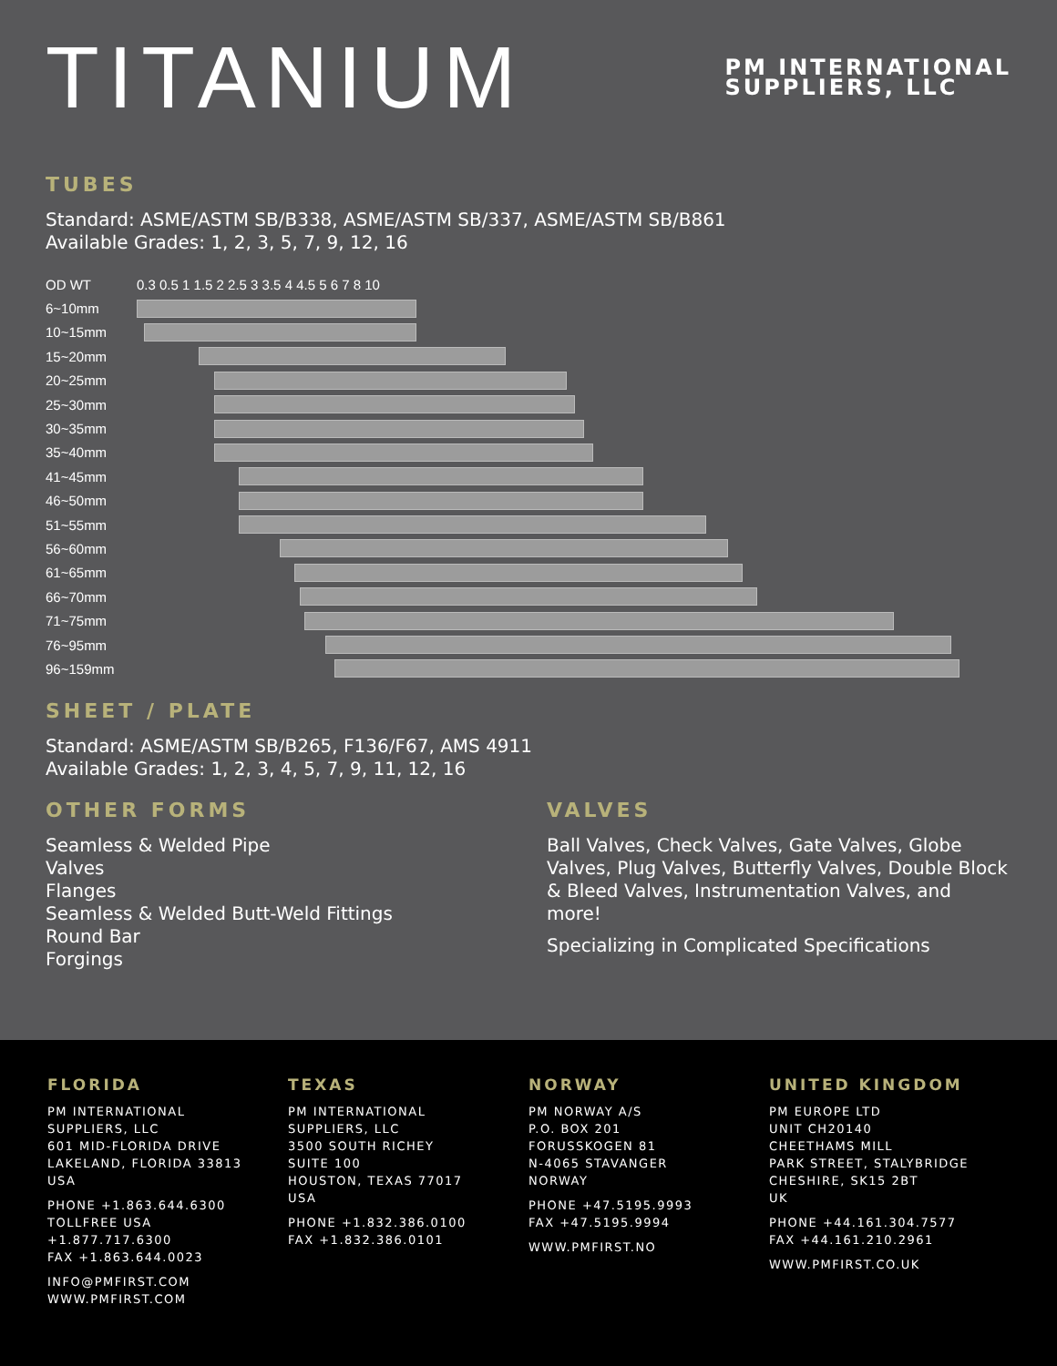TITANIUM
PM INTERNATIONAL
SUPPLIERS, LLC
TUBES
Standard: ASME/ASTM SB/B338, ASME/ASTM SB/337, ASME/ASTM SB/B861
Available Grades: 1, 2, 3, 5, 7, 9, 12, 16
| OD WT | 0.3 0.5 1 1.5 2 2.5 3 3.5 4 4.5 5 6 7 8 10 |
| --- | --- |
| 6~10mm | |
| 10~15mm | |
| 15~20mm | |
| 20~25mm | |
| 25~30mm | |
| 30~35mm | |
| 35~40mm | |
| 41~45mm | |
| 46~50mm | |
| 51~55mm | |
| 56~60mm | |
| 61~65mm | |
| 66~70mm | |
| 71~75mm | |
| 76~95mm | |
| 96~159mm | |
SHEET / PLATE
Standard: ASME/ASTM SB/B265, F136/F67, AMS 4911
Available Grades: 1, 2, 3, 4, 5, 7, 9, 11, 12, 16
OTHER FORMS
Seamless & Welded Pipe
Valves
Flanges
Seamless & Welded Butt-Weld Fittings
Round Bar
Forgings
VALVES
Ball Valves, Check Valves, Gate Valves, Globe Valves, Plug Valves, Butterfly Valves, Double Block & Bleed Valves, Instrumentation Valves, and more!
Specializing in Complicated Specifications
FLORIDA
PM INTERNATIONAL
SUPPLIERS, LLC
601 MID-FLORIDA DRIVE
LAKELAND, FLORIDA 33813
USA
PHONE +1.863.644.6300
TOLLFREE USA
+1.877.717.6300
FAX +1.863.644.0023
INFO@PMFIRST.COM
WWW.PMFIRST.COM
TEXAS
PM INTERNATIONAL
SUPPLIERS, LLC
3500 SOUTH RICHEY
SUITE 100
HOUSTON, TEXAS 77017
USA
PHONE +1.832.386.0100
FAX +1.832.386.0101
NORWAY
PM NORWAY A/S
P.O. BOX 201
FORUSSKOGEN 81
N-4065 STAVANGER
NORWAY
PHONE +47.5195.9993
FAX +47.5195.9994
WWW.PMFIRST.NO
UNITED KINGDOM
PM EUROPE LTD
UNIT CH20140
CHEETHAMS MILL
PARK STREET, STALYBRIDGE
CHESHIRE, SK15 2BT
UK
PHONE +44.161.304.7577
FAX +44.161.210.2961
WWW.PMFIRST.CO.UK